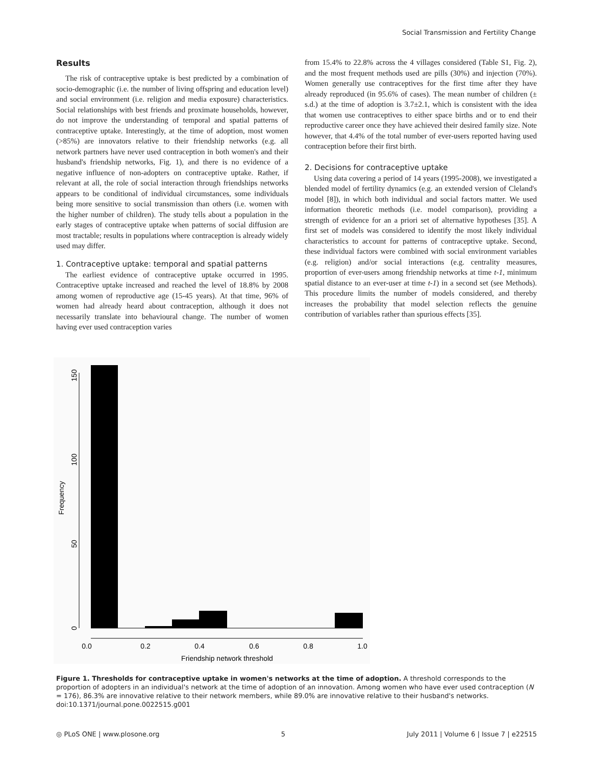Social Transmission and Fertility Change
Results
The risk of contraceptive uptake is best predicted by a combination of socio-demographic (i.e. the number of living offspring and education level) and social environment (i.e. religion and media exposure) characteristics. Social relationships with best friends and proximate households, however, do not improve the understanding of temporal and spatial patterns of contraceptive uptake. Interestingly, at the time of adoption, most women (>85%) are innovators relative to their friendship networks (e.g. all network partners have never used contraception in both women's and their husband's friendship networks, Fig. 1), and there is no evidence of a negative influence of non-adopters on contraceptive uptake. Rather, if relevant at all, the role of social interaction through friendships networks appears to be conditional of individual circumstances, some individuals being more sensitive to social transmission than others (i.e. women with the higher number of children). The study tells about a population in the early stages of contraceptive uptake when patterns of social diffusion are most tractable; results in populations where contraception is already widely used may differ.
1. Contraceptive uptake: temporal and spatial patterns
The earliest evidence of contraceptive uptake occurred in 1995. Contraceptive uptake increased and reached the level of 18.8% by 2008 among women of reproductive age (15-45 years). At that time, 96% of women had already heard about contraception, although it does not necessarily translate into behavioural change. The number of women having ever used contraception varies
from 15.4% to 22.8% across the 4 villages considered (Table S1, Fig. 2), and the most frequent methods used are pills (30%) and injection (70%). Women generally use contraceptives for the first time after they have already reproduced (in 95.6% of cases). The mean number of children (± s.d.) at the time of adoption is 3.7±2.1, which is consistent with the idea that women use contraceptives to either space births and or to end their reproductive career once they have achieved their desired family size. Note however, that 4.4% of the total number of ever-users reported having used contraception before their first birth.
2. Decisions for contraceptive uptake
Using data covering a period of 14 years (1995-2008), we investigated a blended model of fertility dynamics (e.g. an extended version of Cleland's model [8]), in which both individual and social factors matter. We used information theoretic methods (i.e. model comparison), providing a strength of evidence for an a priori set of alternative hypotheses [35]. A first set of models was considered to identify the most likely individual characteristics to account for patterns of contraceptive uptake. Second, these individual factors were combined with social environment variables (e.g. religion) and/or social interactions (e.g. centrality measures, proportion of ever-users among friendship networks at time t-1, minimum spatial distance to an ever-user at time t-1) in a second set (see Methods). This procedure limits the number of models considered, and thereby increases the probability that model selection reflects the genuine contribution of variables rather than spurious effects [35].
0.0
0.2
0.4
0.6
0.8
1.0
Friendship network threshold
0
50
100
150
Frequency
Figure 1. Thresholds for contraceptive uptake in women's networks at the time of adoption. A threshold corresponds to the proportion of adopters in an individual's network at the time of adoption of an innovation. Among women who have ever used contraception (N = 176), 86.3% are innovative relative to their network members, while 89.0% are innovative relative to their husband's networks.
doi:10.1371/journal.pone.0022515.g001
◎ PLoS ONE | www.plosone.org 5 July 2011 | Volume 6 | Issue 7 | e22515